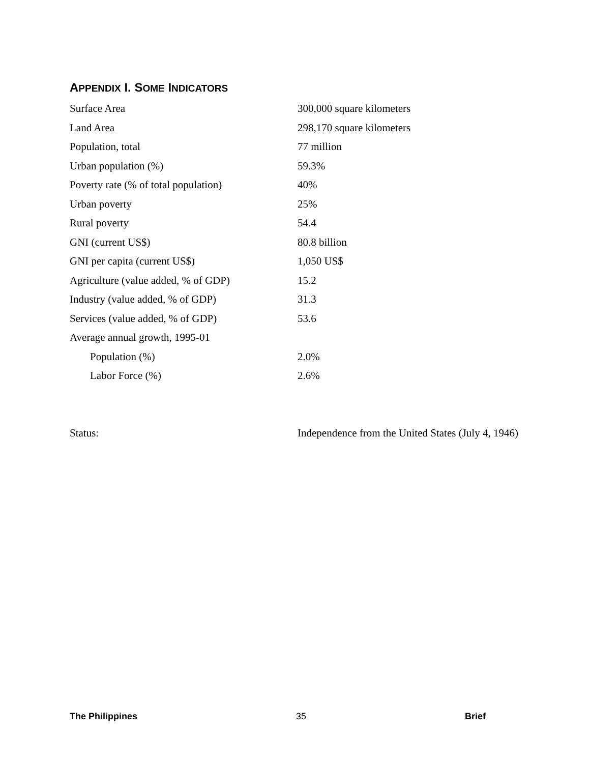APPENDIX I. SOME INDICATORS
| Surface Area | 300,000 square kilometers |
| Land Area | 298,170 square kilometers |
| Population, total | 77 million |
| Urban population (%) | 59.3% |
| Poverty rate (% of total population) | 40% |
| Urban poverty | 25% |
| Rural poverty | 54.4 |
| GNI (current US$) | 80.8 billion |
| GNI per capita (current US$) | 1,050 US$ |
| Agriculture (value added, % of GDP) | 15.2 |
| Industry (value added, % of GDP) | 31.3 |
| Services (value added, % of GDP) | 53.6 |
| Average annual growth, 1995-01 | |
| Population (%) | 2.0% |
| Labor Force (%) | 2.6% |
| Status: | Independence from the United States (July 4, 1946) |
The Philippines 35 Brief